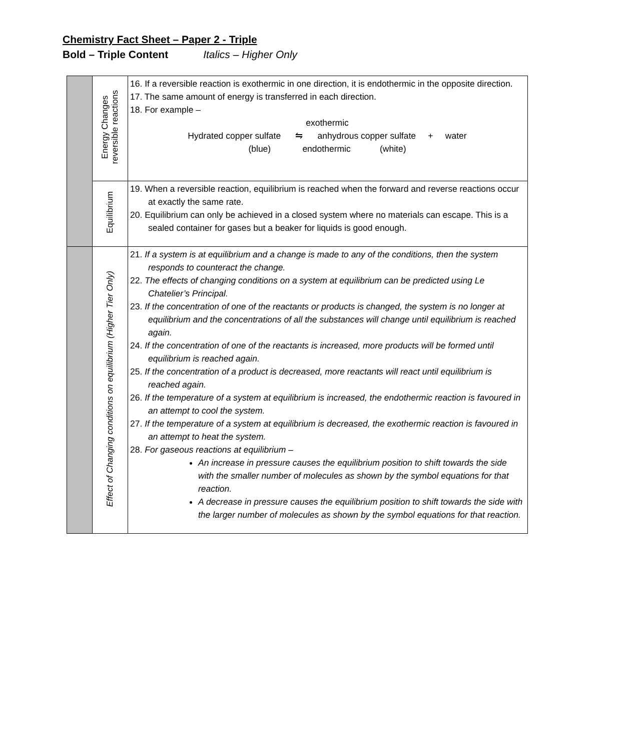Chemistry Fact Sheet – Paper 2 - Triple
Bold – Triple Content Italics – Higher Only
| | Energy Changes reversible reactions | 16. If a reversible reaction is exothermic in one direction, it is endothermic in the opposite direction. 17. The same amount of energy is transferred in each direction. 18. For example – exothermic Hydrated copper sulfate ⇋ anhydrous copper sulfate + water (blue) endothermic (white) |
| | Equilibrium | 19. When a reversible reaction, equilibrium is reached when the forward and reverse reactions occur at exactly the same rate. 20. Equilibrium can only be achieved in a closed system where no materials can escape. This is a sealed container for gases but a beaker for liquids is good enough. |
| | Effect of Changing conditions on equilibrium (Higher Tier Only) | 21. If a system is at equilibrium and a change is made to any of the conditions, then the system responds to counteract the change. 22. The effects of changing conditions on a system at equilibrium can be predicted using Le Chatelier’s Principal. 23. If the concentration of one of the reactants or products is changed, the system is no longer at equilibrium and the concentrations of all the substances will change until equilibrium is reached again. 24. If the concentration of one of the reactants is increased, more products will be formed until equilibrium is reached again. 25. If the concentration of a product is decreased, more reactants will react until equilibrium is reached again. 26. If the temperature of a system at equilibrium is increased, the endothermic reaction is favoured in an attempt to cool the system. 27. If the temperature of a system at equilibrium is decreased, the exothermic reaction is favoured in an attempt to heat the system. 28. For gaseous reactions at equilibrium – An increase in pressure causes the equilibrium position to shift towards the side with the smaller number of molecules as shown by the symbol equations for that reaction. A decrease in pressure causes the equilibrium position to shift towards the side with the larger number of molecules as shown by the symbol equations for that reaction. |